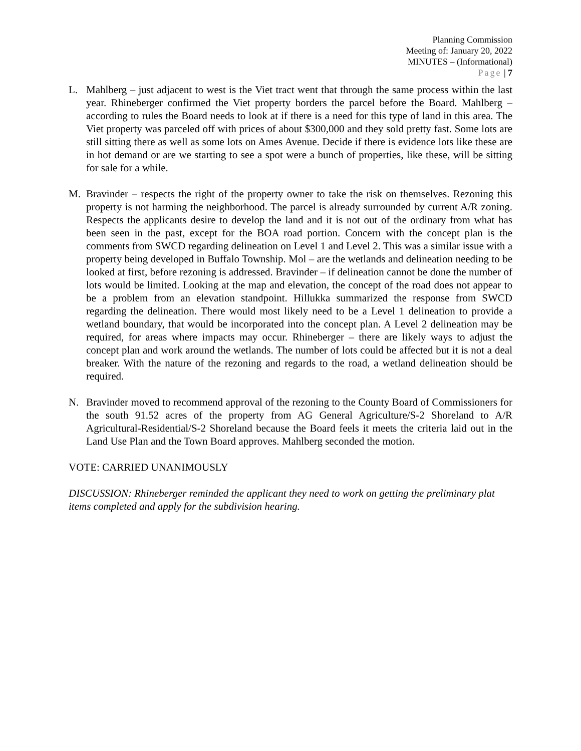Planning Commission
Meeting of: January 20, 2022
MINUTES – (Informational)
Page | 7
L. Mahlberg – just adjacent to west is the Viet tract went that through the same process within the last year. Rhineberger confirmed the Viet property borders the parcel before the Board. Mahlberg – according to rules the Board needs to look at if there is a need for this type of land in this area. The Viet property was parceled off with prices of about $300,000 and they sold pretty fast. Some lots are still sitting there as well as some lots on Ames Avenue. Decide if there is evidence lots like these are in hot demand or are we starting to see a spot were a bunch of properties, like these, will be sitting for sale for a while.
M. Bravinder – respects the right of the property owner to take the risk on themselves. Rezoning this property is not harming the neighborhood. The parcel is already surrounded by current A/R zoning. Respects the applicants desire to develop the land and it is not out of the ordinary from what has been seen in the past, except for the BOA road portion. Concern with the concept plan is the comments from SWCD regarding delineation on Level 1 and Level 2. This was a similar issue with a property being developed in Buffalo Township. Mol – are the wetlands and delineation needing to be looked at first, before rezoning is addressed. Bravinder – if delineation cannot be done the number of lots would be limited. Looking at the map and elevation, the concept of the road does not appear to be a problem from an elevation standpoint. Hillukka summarized the response from SWCD regarding the delineation. There would most likely need to be a Level 1 delineation to provide a wetland boundary, that would be incorporated into the concept plan. A Level 2 delineation may be required, for areas where impacts may occur. Rhineberger – there are likely ways to adjust the concept plan and work around the wetlands. The number of lots could be affected but it is not a deal breaker. With the nature of the rezoning and regards to the road, a wetland delineation should be required.
N. Bravinder moved to recommend approval of the rezoning to the County Board of Commissioners for the south 91.52 acres of the property from AG General Agriculture/S-2 Shoreland to A/R Agricultural-Residential/S-2 Shoreland because the Board feels it meets the criteria laid out in the Land Use Plan and the Town Board approves. Mahlberg seconded the motion.
VOTE: CARRIED UNANIMOUSLY
DISCUSSION: Rhineberger reminded the applicant they need to work on getting the preliminary plat items completed and apply for the subdivision hearing.